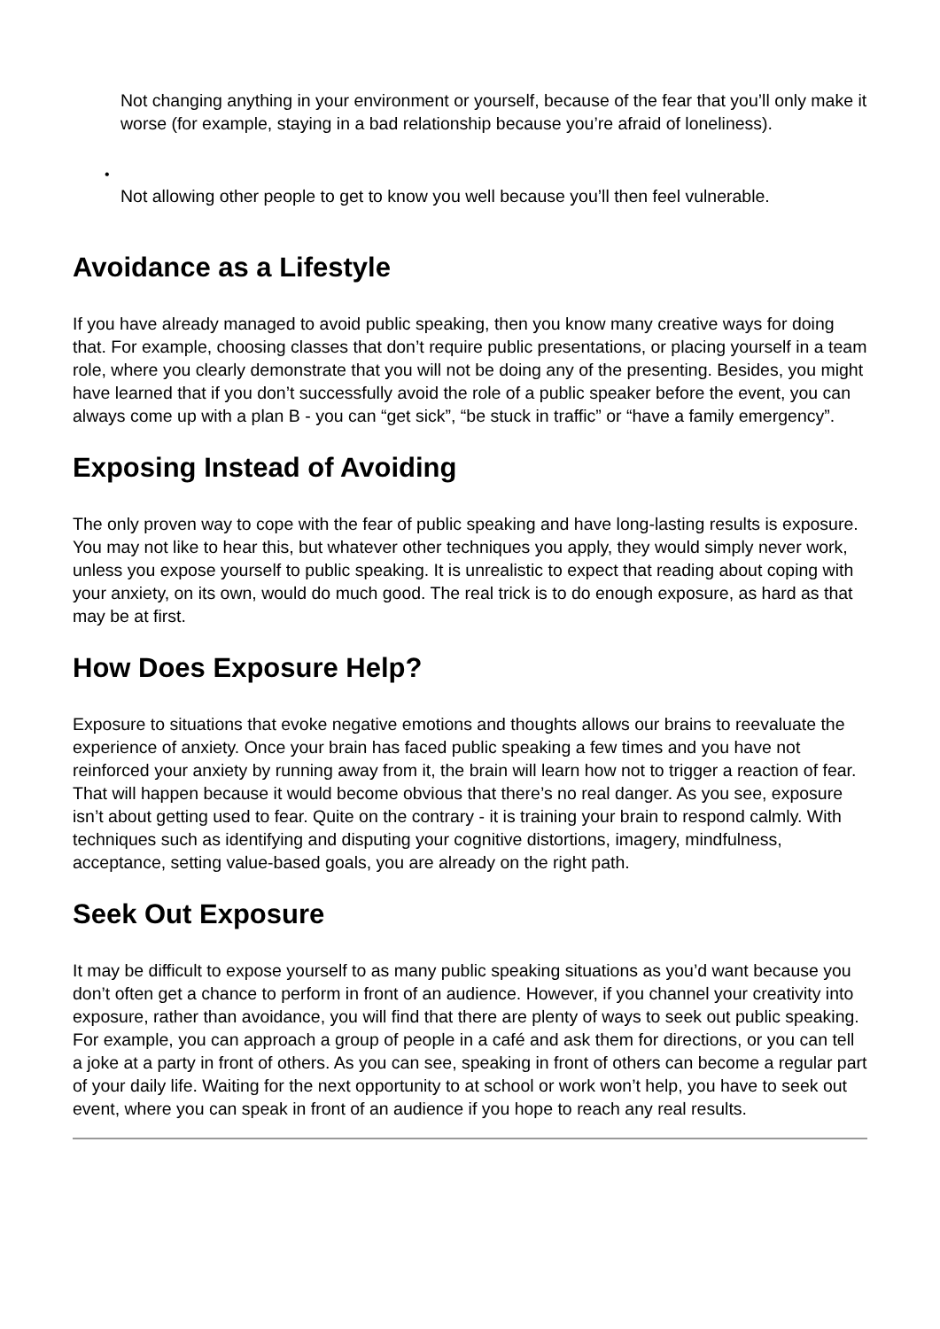Not changing anything in your environment or yourself, because of the fear that you’ll only make it worse (for example, staying in a bad relationship because you’re afraid of loneliness).
•
Not allowing other people to get to know you well because you’ll then feel vulnerable.
Avoidance as a Lifestyle
If you have already managed to avoid public speaking, then you know many creative ways for doing that. For example, choosing classes that don’t require public presentations, or placing yourself in a team role, where you clearly demonstrate that you will not be doing any of the presenting. Besides, you might have learned that if you don’t successfully avoid the role of a public speaker before the event, you can always come up with a plan B - you can “get sick”, “be stuck in traffic” or “have a family emergency”.
Exposing Instead of Avoiding
The only proven way to cope with the fear of public speaking and have long-lasting results is exposure. You may not like to hear this, but whatever other techniques you apply, they would simply never work, unless you expose yourself to public speaking. It is unrealistic to expect that reading about coping with your anxiety, on its own, would do much good. The real trick is to do enough exposure, as hard as that may be at first.
How Does Exposure Help?
Exposure to situations that evoke negative emotions and thoughts allows our brains to reevaluate the experience of anxiety. Once your brain has faced public speaking a few times and you have not reinforced your anxiety by running away from it, the brain will learn how not to trigger a reaction of fear. That will happen because it would become obvious that there’s no real danger. As you see, exposure isn’t about getting used to fear. Quite on the contrary - it is training your brain to respond calmly. With techniques such as identifying and disputing your cognitive distortions, imagery, mindfulness, acceptance, setting value-based goals, you are already on the right path.
Seek Out Exposure
It may be difficult to expose yourself to as many public speaking situations as you’d want because you don’t often get a chance to perform in front of an audience. However, if you channel your creativity into exposure, rather than avoidance, you will find that there are plenty of ways to seek out public speaking. For example, you can approach a group of people in a café and ask them for directions, or you can tell a joke at a party in front of others. As you can see, speaking in front of others can become a regular part of your daily life. Waiting for the next opportunity to at school or work won’t help, you have to seek out event, where you can speak in front of an audience if you hope to reach any real results.